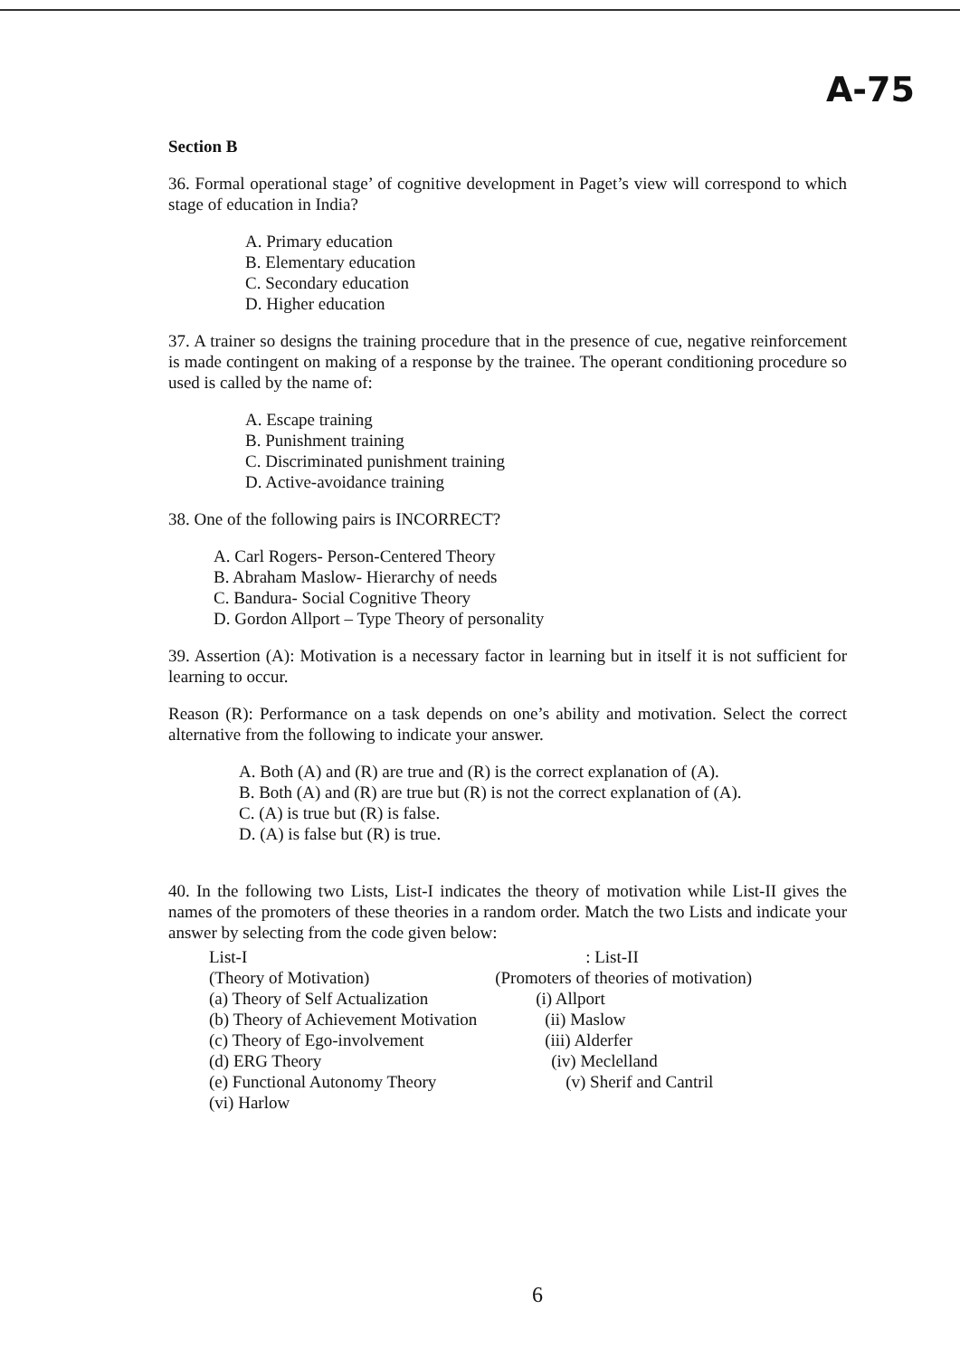A-75
Section B
36. Formal operational stage’ of cognitive development in Paget’s view will correspond to which stage of education in India?
A. Primary education
B. Elementary education
C. Secondary education
D. Higher education
37. A trainer so designs the training procedure that in the presence of cue, negative reinforcement is made contingent on making of a response by the trainee. The operant conditioning procedure so used is called by the name of:
A. Escape training
B. Punishment training
C. Discriminated punishment training
D. Active-avoidance training
38. One of the following pairs is INCORRECT?
A. Carl Rogers- Person-Centered Theory
B. Abraham Maslow- Hierarchy of needs
C. Bandura- Social Cognitive Theory
D. Gordon Allport – Type Theory of personality
39. Assertion (A): Motivation is a necessary factor in learning but in itself it is not sufficient for learning to occur.
Reason (R): Performance on a task depends on one’s ability and motivation. Select the correct alternative from the following to indicate your answer.
A. Both (A) and (R) are true and (R) is the correct explanation of (A).
B. Both (A) and (R) are true but (R) is not the correct explanation of (A).
C. (A) is true but (R) is false.
D. (A) is false but (R) is true.
40. In the following two Lists, List-I indicates the theory of motivation while List-II gives the names of the promoters of these theories in a random order. Match the two Lists and indicate your answer by selecting from the code given below:
| List-I | : List-II |
| (Theory of Motivation) | (Promoters of theories of motivation) |
| (a) Theory of Self Actualization | (i) Allport |
| (b) Theory of Achievement Motivation | (ii) Maslow |
| (c) Theory of Ego-involvement | (iii) Alderfer |
| (d) ERG Theory | (iv) Meclelland |
| (e) Functional Autonomy Theory | (v) Sherif and Cantril |
| (vi) Harlow | |
6